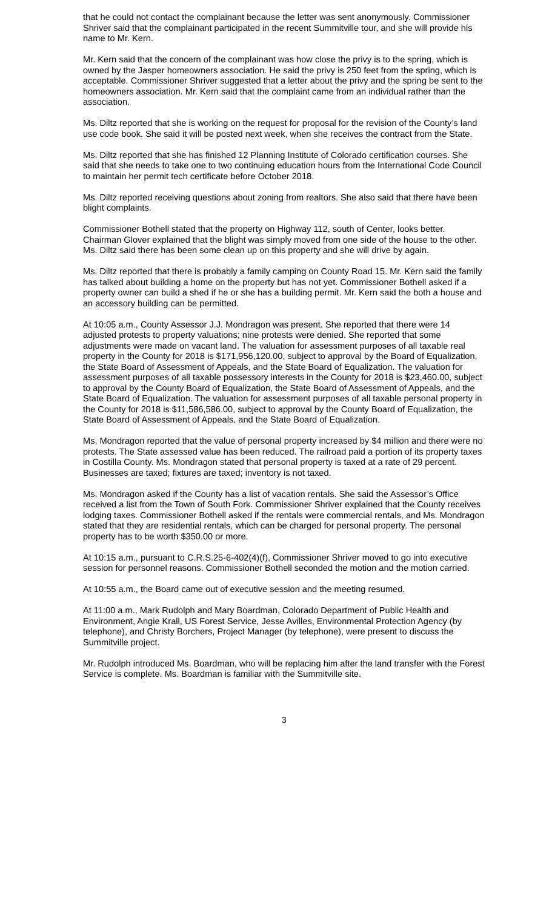that he could not contact the complainant because the letter was sent anonymously. Commissioner Shriver said that the complainant participated in the recent Summitville tour, and she will provide his name to Mr. Kern.
Mr. Kern said that the concern of the complainant was how close the privy is to the spring, which is owned by the Jasper homeowners association. He said the privy is 250 feet from the spring, which is acceptable. Commissioner Shriver suggested that a letter about the privy and the spring be sent to the homeowners association. Mr. Kern said that the complaint came from an individual rather than the association.
Ms. Diltz reported that she is working on the request for proposal for the revision of the County’s land use code book. She said it will be posted next week, when she receives the contract from the State.
Ms. Diltz reported that she has finished 12 Planning Institute of Colorado certification courses. She said that she needs to take one to two continuing education hours from the International Code Council to maintain her permit tech certificate before October 2018.
Ms. Diltz reported receiving questions about zoning from realtors. She also said that there have been blight complaints.
Commissioner Bothell stated that the property on Highway 112, south of Center, looks better. Chairman Glover explained that the blight was simply moved from one side of the house to the other. Ms. Diltz said there has been some clean up on this property and she will drive by again.
Ms. Diltz reported that there is probably a family camping on County Road 15. Mr. Kern said the family has talked about building a home on the property but has not yet. Commissioner Bothell asked if a property owner can build a shed if he or she has a building permit. Mr. Kern said the both a house and an accessory building can be permitted.
At 10:05 a.m., County Assessor J.J. Mondragon was present. She reported that there were 14 adjusted protests to property valuations; nine protests were denied. She reported that some adjustments were made on vacant land. The valuation for assessment purposes of all taxable real property in the County for 2018 is $171,956,120.00, subject to approval by the Board of Equalization, the State Board of Assessment of Appeals, and the State Board of Equalization. The valuation for assessment purposes of all taxable possessory interests in the County for 2018 is $23,460.00, subject to approval by the County Board of Equalization, the State Board of Assessment of Appeals, and the State Board of Equalization. The valuation for assessment purposes of all taxable personal property in the County for 2018 is $11,586,586.00, subject to approval by the County Board of Equalization, the State Board of Assessment of Appeals, and the State Board of Equalization.
Ms. Mondragon reported that the value of personal property increased by $4 million and there were no protests. The State assessed value has been reduced. The railroad paid a portion of its property taxes in Costilla County. Ms. Mondragon stated that personal property is taxed at a rate of 29 percent. Businesses are taxed; fixtures are taxed; inventory is not taxed.
Ms. Mondragon asked if the County has a list of vacation rentals. She said the Assessor’s Office received a list from the Town of South Fork. Commissioner Shriver explained that the County receives lodging taxes. Commissioner Bothell asked if the rentals were commercial rentals, and Ms. Mondragon stated that they are residential rentals, which can be charged for personal property. The personal property has to be worth $350.00 or more.
At 10:15 a.m., pursuant to C.R.S.25-6-402(4)(f), Commissioner Shriver moved to go into executive session for personnel reasons. Commissioner Bothell seconded the motion and the motion carried.
At 10:55 a.m., the Board came out of executive session and the meeting resumed.
At 11:00 a.m., Mark Rudolph and Mary Boardman, Colorado Department of Public Health and Environment, Angie Krall, US Forest Service, Jesse Avilles, Environmental Protection Agency (by telephone), and Christy Borchers, Project Manager (by telephone), were present to discuss the Summitville project.
Mr. Rudolph introduced Ms. Boardman, who will be replacing him after the land transfer with the Forest Service is complete. Ms. Boardman is familiar with the Summitville site.
3